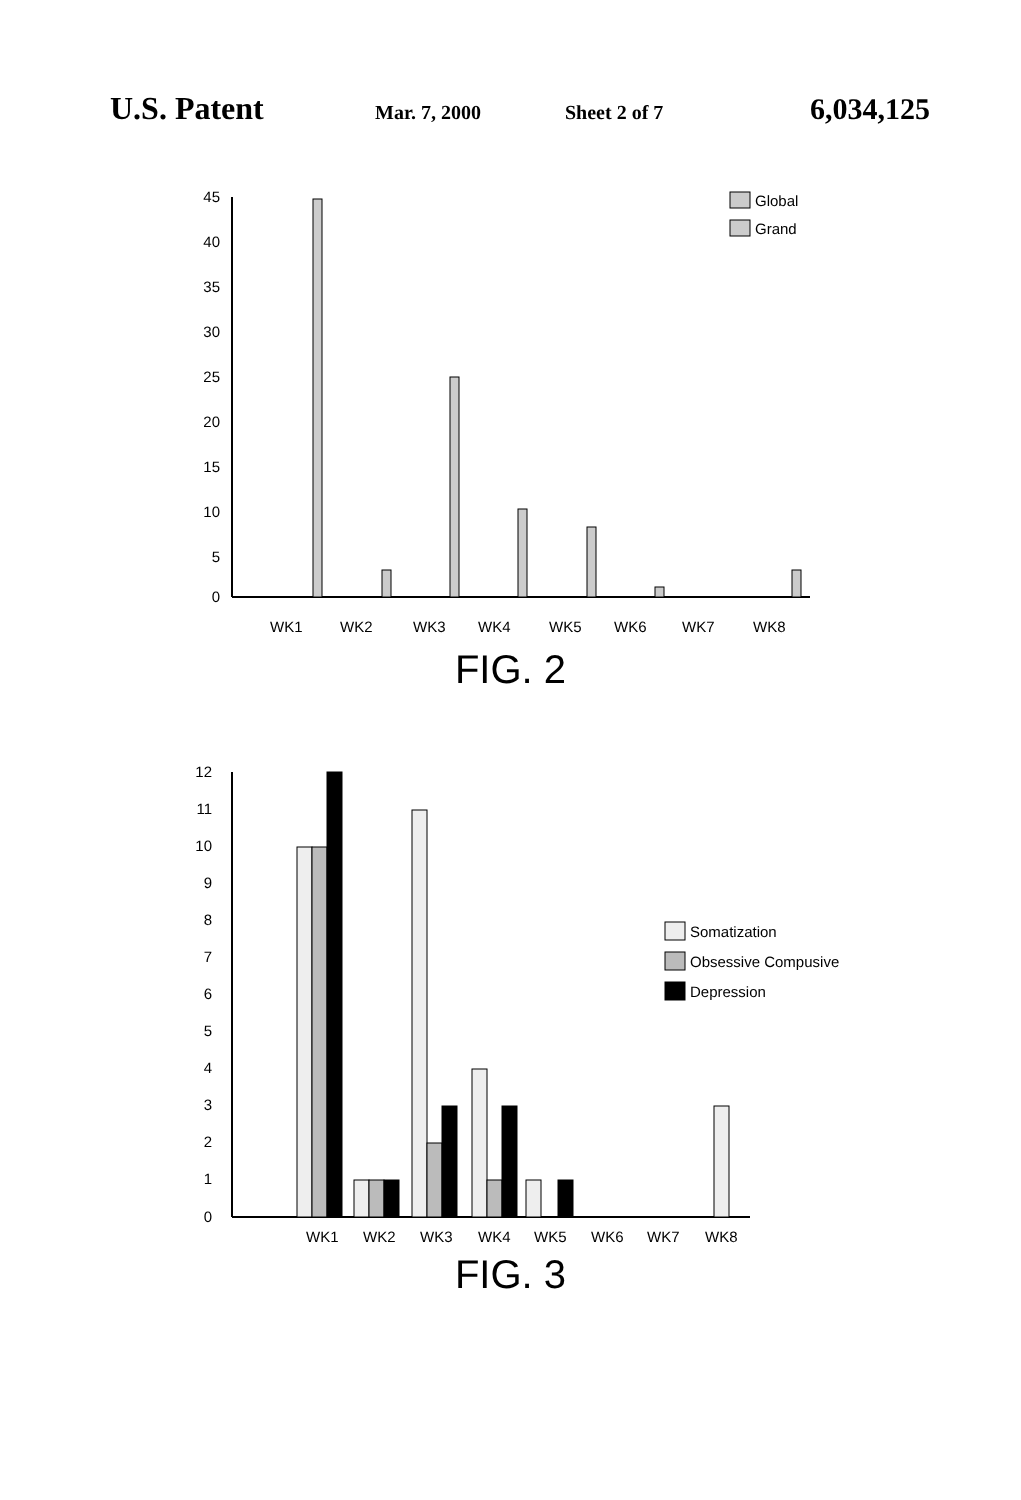U.S. Patent Mar. 7, 2000 Sheet 2 of 7 6,034,125
45
40
35
30
25
20
15
10
5
0
Global
Grand
WK1
WK2
WK3
WK4
WK5
WK6
WK7
WK8
FIG. 2
12
11
10
9
8
7
6
5
4
3
2
1
0
Somatization
Obsessive Compusive
Depression
WK1
WK2
WK3
WK4
WK5
WK6
WK7
WK8
FIG. 3